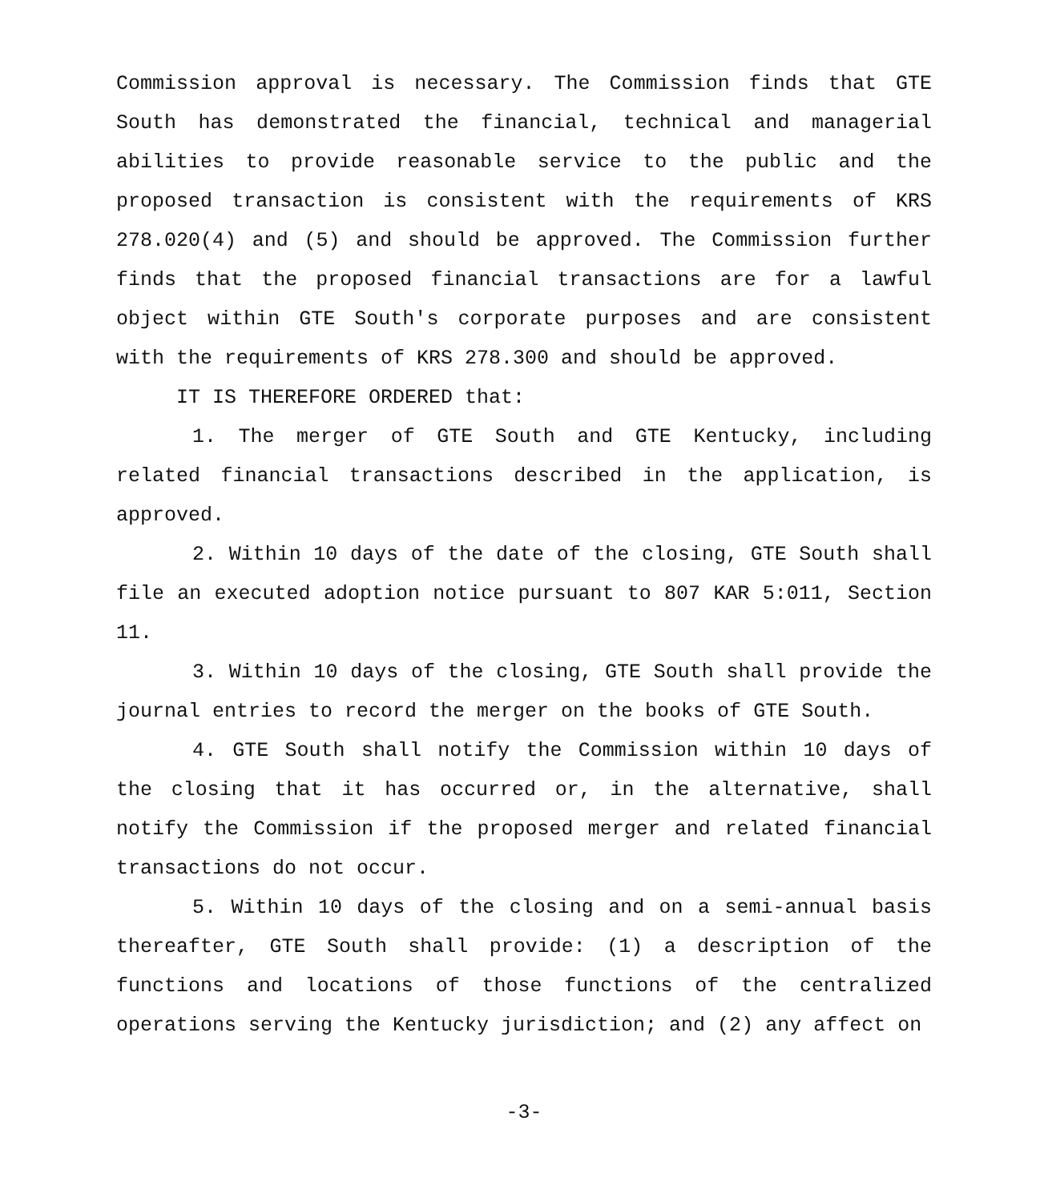Commission approval is necessary. The Commission finds that GTE South has demonstrated the financial, technical and managerial abilities to provide reasonable service to the public and the proposed transaction is consistent with the requirements of KRS 278.020(4) and (5) and should be approved. The Commission further finds that the proposed financial transactions are for a lawful object within GTE South's corporate purposes and are consistent with the requirements of KRS 278.300 and should be approved.
IT IS THEREFORE ORDERED that:
1. The merger of GTE South and GTE Kentucky, including related financial transactions described in the application, is approved.
2. Within 10 days of the date of the closing, GTE South shall file an executed adoption notice pursuant to 807 KAR 5:011, Section 11.
3. Within 10 days of the closing, GTE South shall provide the journal entries to record the merger on the books of GTE South.
4. GTE South shall notify the Commission within 10 days of the closing that it has occurred or, in the alternative, shall notify the Commission if the proposed merger and related financial transactions do not occur.
5. Within 10 days of the closing and on a semi-annual basis thereafter, GTE South shall provide: (1) a description of the functions and locations of those functions of the centralized operations serving the Kentucky jurisdiction; and (2) any affect on
-3-